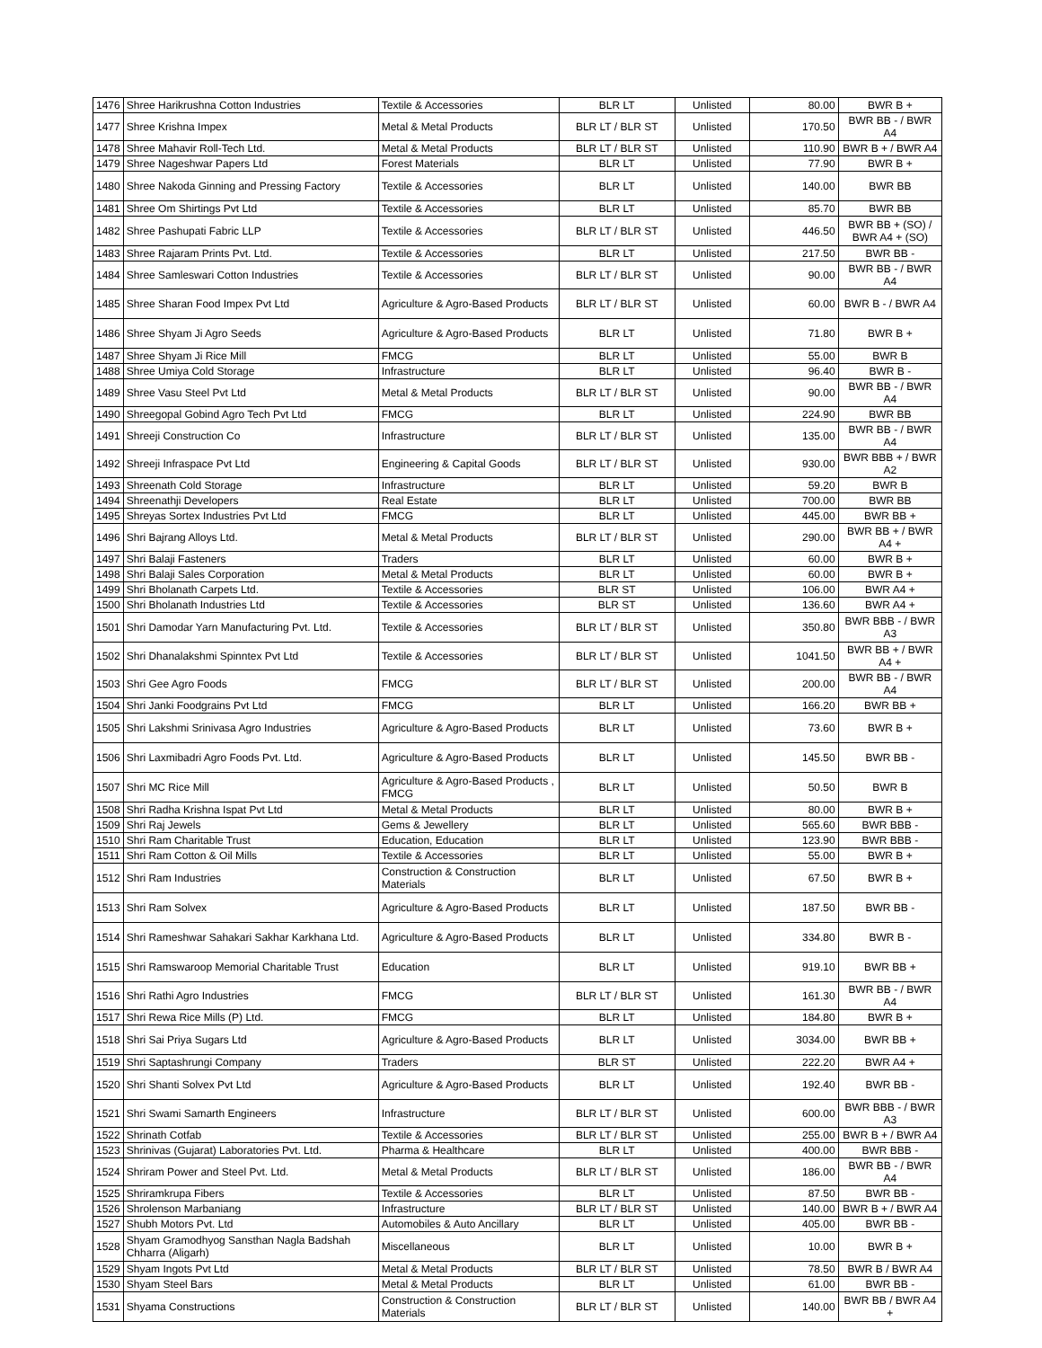| 1476 | Shree Harikrushna Cotton Industries | Textile & Accessories | BLR LT | Unlisted | 80.00 | BWR B + |
| 1477 | Shree Krishna Impex | Metal & Metal Products | BLR LT / BLR ST | Unlisted | 170.50 | BWR BB - / BWR A4 |
| 1478 | Shree Mahavir Roll-Tech Ltd. | Metal & Metal Products | BLR LT / BLR ST | Unlisted | 110.90 | BWR B + / BWR A4 |
| 1479 | Shree Nageshwar Papers Ltd | Forest Materials | BLR LT | Unlisted | 77.90 | BWR B + |
| 1480 | Shree Nakoda Ginning and Pressing Factory | Textile & Accessories | BLR LT | Unlisted | 140.00 | BWR BB |
| 1481 | Shree Om Shirtings Pvt Ltd | Textile & Accessories | BLR LT | Unlisted | 85.70 | BWR BB |
| 1482 | Shree Pashupati Fabric LLP | Textile & Accessories | BLR LT / BLR ST | Unlisted | 446.50 | BWR BB + (SO) / BWR A4 + (SO) |
| 1483 | Shree Rajaram Prints Pvt. Ltd. | Textile & Accessories | BLR LT | Unlisted | 217.50 | BWR BB - |
| 1484 | Shree Samleswari Cotton Industries | Textile & Accessories | BLR LT / BLR ST | Unlisted | 90.00 | BWR BB - / BWR A4 |
| 1485 | Shree Sharan Food Impex Pvt Ltd | Agriculture & Agro-Based Products | BLR LT / BLR ST | Unlisted | 60.00 | BWR B - / BWR A4 |
| 1486 | Shree Shyam Ji Agro Seeds | Agriculture & Agro-Based Products | BLR LT | Unlisted | 71.80 | BWR B + |
| 1487 | Shree Shyam Ji Rice Mill | FMCG | BLR LT | Unlisted | 55.00 | BWR B |
| 1488 | Shree Umiya Cold Storage | Infrastructure | BLR LT | Unlisted | 96.40 | BWR B - |
| 1489 | Shree Vasu Steel Pvt Ltd | Metal & Metal Products | BLR LT / BLR ST | Unlisted | 90.00 | BWR BB - / BWR A4 |
| 1490 | Shreegopal Gobind Agro Tech Pvt Ltd | FMCG | BLR LT | Unlisted | 224.90 | BWR BB |
| 1491 | Shreeji Construction Co | Infrastructure | BLR LT / BLR ST | Unlisted | 135.00 | BWR BB - / BWR A4 |
| 1492 | Shreeji Infraspace Pvt Ltd | Engineering & Capital Goods | BLR LT / BLR ST | Unlisted | 930.00 | BWR BBB + / BWR A2 |
| 1493 | Shreenath Cold Storage | Infrastructure | BLR LT | Unlisted | 59.20 | BWR B |
| 1494 | Shreenathji Developers | Real Estate | BLR LT | Unlisted | 700.00 | BWR BB |
| 1495 | Shreyas Sortex Industries Pvt Ltd | FMCG | BLR LT | Unlisted | 445.00 | BWR BB + |
| 1496 | Shri Bajrang Alloys Ltd. | Metal & Metal Products | BLR LT / BLR ST | Unlisted | 290.00 | BWR BB + / BWR A4 + |
| 1497 | Shri Balaji Fasteners | Traders | BLR LT | Unlisted | 60.00 | BWR B + |
| 1498 | Shri Balaji Sales Corporation | Metal & Metal Products | BLR LT | Unlisted | 60.00 | BWR B + |
| 1499 | Shri Bholanath Carpets Ltd. | Textile & Accessories | BLR ST | Unlisted | 106.00 | BWR A4 + |
| 1500 | Shri Bholanath Industries Ltd | Textile & Accessories | BLR ST | Unlisted | 136.60 | BWR A4 + |
| 1501 | Shri Damodar Yarn Manufacturing Pvt. Ltd. | Textile & Accessories | BLR LT / BLR ST | Unlisted | 350.80 | BWR BBB - / BWR A3 |
| 1502 | Shri Dhanalakshmi Spinntex Pvt Ltd | Textile & Accessories | BLR LT / BLR ST | Unlisted | 1041.50 | BWR BB + / BWR A4 + |
| 1503 | Shri Gee Agro Foods | FMCG | BLR LT / BLR ST | Unlisted | 200.00 | BWR BB - / BWR A4 |
| 1504 | Shri Janki Foodgrains Pvt Ltd | FMCG | BLR LT | Unlisted | 166.20 | BWR BB + |
| 1505 | Shri Lakshmi Srinivasa Agro Industries | Agriculture & Agro-Based Products | BLR LT | Unlisted | 73.60 | BWR B + |
| 1506 | Shri Laxmibadri Agro Foods Pvt. Ltd. | Agriculture & Agro-Based Products | BLR LT | Unlisted | 145.50 | BWR BB - |
| 1507 | Shri MC Rice Mill | Agriculture & Agro-Based Products , FMCG | BLR LT | Unlisted | 50.50 | BWR B |
| 1508 | Shri Radha Krishna Ispat Pvt Ltd | Metal & Metal Products | BLR LT | Unlisted | 80.00 | BWR B + |
| 1509 | Shri Raj Jewels | Gems & Jewellery | BLR LT | Unlisted | 565.60 | BWR BBB - |
| 1510 | Shri Ram Charitable Trust | Education, Education | BLR LT | Unlisted | 123.90 | BWR BBB - |
| 1511 | Shri Ram Cotton & Oil Mills | Textile & Accessories | BLR LT | Unlisted | 55.00 | BWR B + |
| 1512 | Shri Ram Industries | Construction & Construction Materials | BLR LT | Unlisted | 67.50 | BWR B + |
| 1513 | Shri Ram Solvex | Agriculture & Agro-Based Products | BLR LT | Unlisted | 187.50 | BWR BB - |
| 1514 | Shri Rameshwar Sahakari Sakhar Karkhana Ltd. | Agriculture & Agro-Based Products | BLR LT | Unlisted | 334.80 | BWR B - |
| 1515 | Shri Ramswaroop Memorial Charitable Trust | Education | BLR LT | Unlisted | 919.10 | BWR BB + |
| 1516 | Shri Rathi Agro Industries | FMCG | BLR LT / BLR ST | Unlisted | 161.30 | BWR BB - / BWR A4 |
| 1517 | Shri Rewa Rice Mills (P) Ltd. | FMCG | BLR LT | Unlisted | 184.80 | BWR B + |
| 1518 | Shri Sai Priya Sugars Ltd | Agriculture & Agro-Based Products | BLR LT | Unlisted | 3034.00 | BWR BB + |
| 1519 | Shri Saptashrungi Company | Traders | BLR ST | Unlisted | 222.20 | BWR A4 + |
| 1520 | Shri Shanti Solvex Pvt Ltd | Agriculture & Agro-Based Products | BLR LT | Unlisted | 192.40 | BWR BB - |
| 1521 | Shri Swami Samarth Engineers | Infrastructure | BLR LT / BLR ST | Unlisted | 600.00 | BWR BBB - / BWR A3 |
| 1522 | Shrinath Cotfab | Textile & Accessories | BLR LT / BLR ST | Unlisted | 255.00 | BWR B + / BWR A4 |
| 1523 | Shrinivas (Gujarat) Laboratories Pvt. Ltd. | Pharma & Healthcare | BLR LT | Unlisted | 400.00 | BWR BBB - |
| 1524 | Shriram Power and Steel Pvt. Ltd. | Metal & Metal Products | BLR LT / BLR ST | Unlisted | 186.00 | BWR BB - / BWR A4 |
| 1525 | Shriramkrupa Fibers | Textile & Accessories | BLR LT | Unlisted | 87.50 | BWR BB - |
| 1526 | Shrolenson Marbaniang | Infrastructure | BLR LT / BLR ST | Unlisted | 140.00 | BWR B + / BWR A4 |
| 1527 | Shubh Motors Pvt. Ltd | Automobiles & Auto Ancillary | BLR LT | Unlisted | 405.00 | BWR BB - |
| 1528 | Shyam Gramodhyog Sansthan Nagla Badshah Chharra (Aligarh) | Miscellaneous | BLR LT | Unlisted | 10.00 | BWR B + |
| 1529 | Shyam Ingots Pvt Ltd | Metal & Metal Products | BLR LT / BLR ST | Unlisted | 78.50 | BWR B / BWR A4 |
| 1530 | Shyam Steel Bars | Metal & Metal Products | BLR LT | Unlisted | 61.00 | BWR BB - |
| 1531 | Shyama Constructions | Construction & Construction Materials | BLR LT / BLR ST | Unlisted | 140.00 | BWR BB / BWR A4 + |